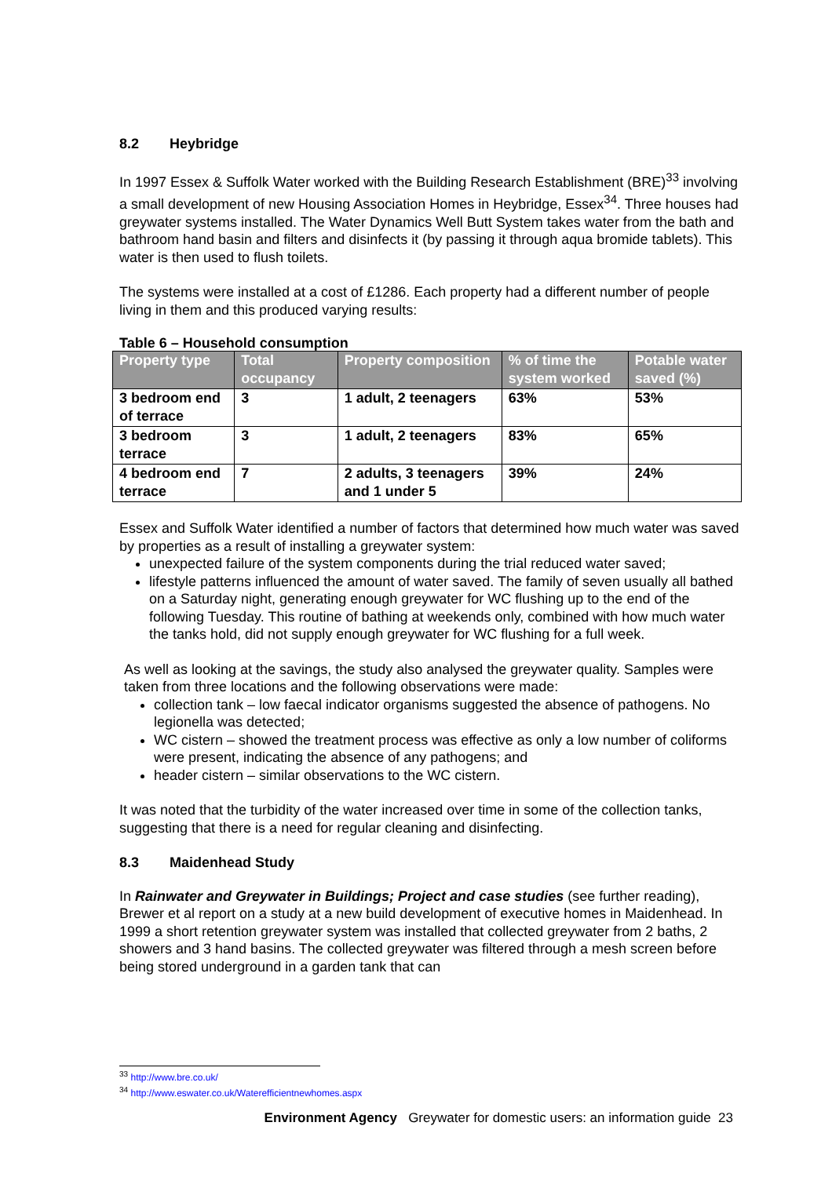8.2 Heybridge
In 1997 Essex & Suffolk Water worked with the Building Research Establishment (BRE)<sup>33</sup> involving a small development of new Housing Association Homes in Heybridge, Essex<sup>34</sup>. Three houses had greywater systems installed. The Water Dynamics Well Butt System takes water from the bath and bathroom hand basin and filters and disinfects it (by passing it through aqua bromide tablets). This water is then used to flush toilets.
The systems were installed at a cost of £1286. Each property had a different number of people living in them and this produced varying results:
Table 6 – Household consumption
| Property type | Total occupancy | Property composition | % of time the system worked | Potable water saved (%) |
| --- | --- | --- | --- | --- |
| 3 bedroom end of terrace | 3 | 1 adult, 2 teenagers | 63% | 53% |
| 3 bedroom terrace | 3 | 1 adult, 2 teenagers | 83% | 65% |
| 4 bedroom end terrace | 7 | 2 adults, 3 teenagers and 1 under 5 | 39% | 24% |
Essex and Suffolk Water identified a number of factors that determined how much water was saved by properties as a result of installing a greywater system:
unexpected failure of the system components during the trial reduced water saved;
lifestyle patterns influenced the amount of water saved. The family of seven usually all bathed on a Saturday night, generating enough greywater for WC flushing up to the end of the following Tuesday. This routine of bathing at weekends only, combined with how much water the tanks hold, did not supply enough greywater for WC flushing for a full week.
As well as looking at the savings, the study also analysed the greywater quality. Samples were taken from three locations and the following observations were made:
collection tank – low faecal indicator organisms suggested the absence of pathogens. No legionella was detected;
WC cistern – showed the treatment process was effective as only a low number of coliforms were present, indicating the absence of any pathogens; and
header cistern – similar observations to the WC cistern.
It was noted that the turbidity of the water increased over time in some of the collection tanks, suggesting that there is a need for regular cleaning and disinfecting.
8.3 Maidenhead Study
In Rainwater and Greywater in Buildings; Project and case studies (see further reading), Brewer et al report on a study at a new build development of executive homes in Maidenhead. In 1999 a short retention greywater system was installed that collected greywater from 2 baths, 2 showers and 3 hand basins. The collected greywater was filtered through a mesh screen before being stored underground in a garden tank that can
<sup>33</sup> http://www.bre.co.uk/
<sup>34</sup> http://www.eswater.co.uk/Waterefficientnewhomes.aspx
Environment Agency Greywater for domestic users: an information guide 23